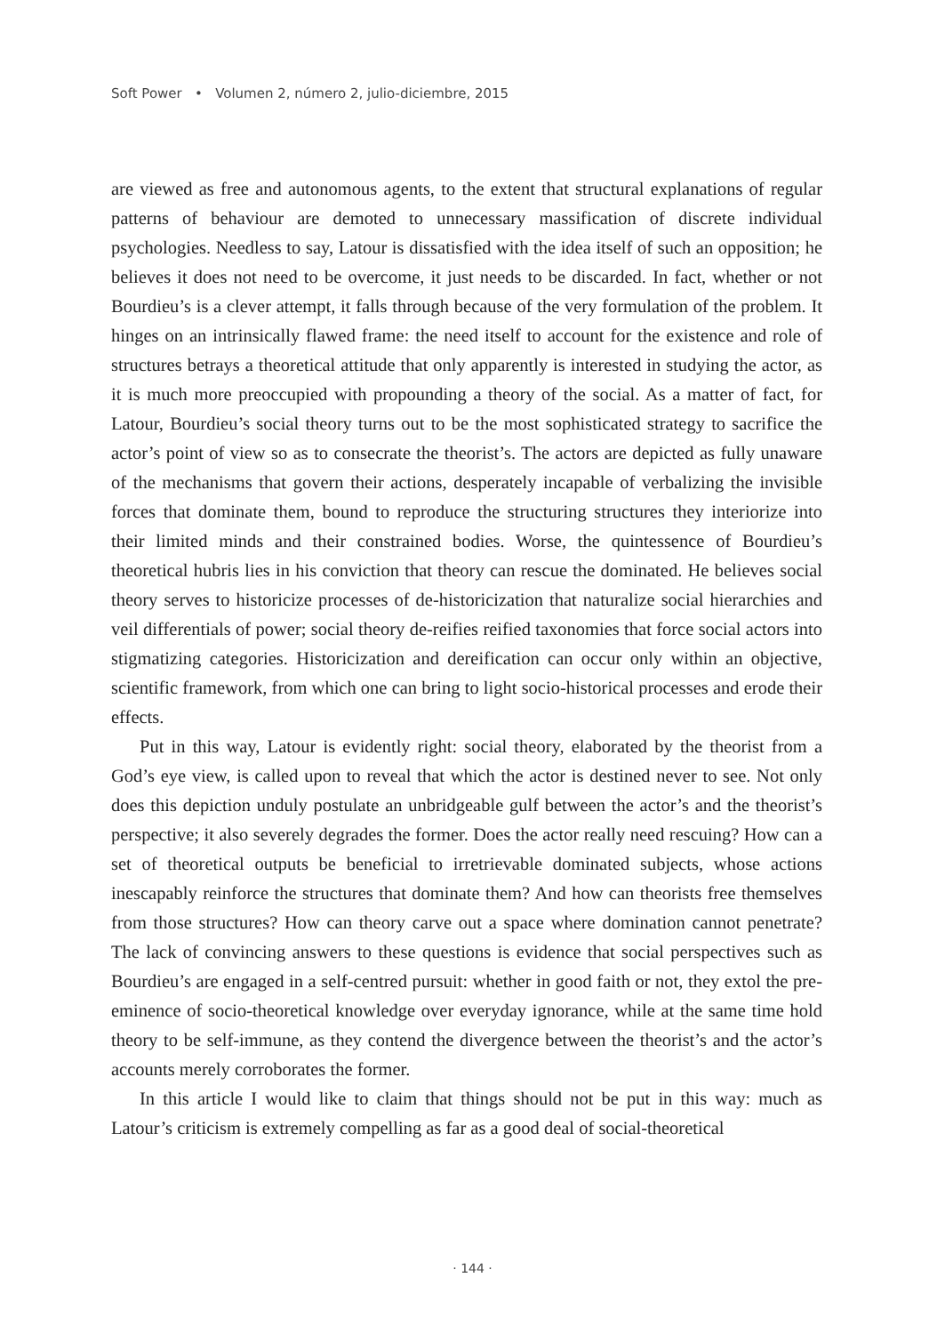Soft Power • Volumen 2, número 2, julio-diciembre, 2015
are viewed as free and autonomous agents, to the extent that structural explanations of regular patterns of behaviour are demoted to unnecessary massification of discrete individual psychologies. Needless to say, Latour is dissatisfied with the idea itself of such an opposition; he believes it does not need to be overcome, it just needs to be discarded. In fact, whether or not Bourdieu’s is a clever attempt, it falls through because of the very formulation of the problem. It hinges on an intrinsically flawed frame: the need itself to account for the existence and role of structures betrays a theoretical attitude that only apparently is interested in studying the actor, as it is much more preoccupied with propounding a theory of the social. As a matter of fact, for Latour, Bourdieu’s social theory turns out to be the most sophisticated strategy to sacrifice the actor’s point of view so as to consecrate the theorist’s. The actors are depicted as fully unaware of the mechanisms that govern their actions, desperately incapable of verbalizing the invisible forces that dominate them, bound to reproduce the structuring structures they interiorize into their limited minds and their constrained bodies. Worse, the quintessence of Bourdieu’s theoretical hubris lies in his conviction that theory can rescue the dominated. He believes social theory serves to historicize processes of de-historicization that naturalize social hierarchies and veil differentials of power; social theory de-reifies reified taxonomies that force social actors into stigmatizing categories. Historicization and dereification can occur only within an objective, scientific framework, from which one can bring to light socio-historical processes and erode their effects.
Put in this way, Latour is evidently right: social theory, elaborated by the theorist from a God’s eye view, is called upon to reveal that which the actor is destined never to see. Not only does this depiction unduly postulate an unbridgeable gulf between the actor’s and the theorist’s perspective; it also severely degrades the former. Does the actor really need rescuing? How can a set of theoretical outputs be beneficial to irretrievable dominated subjects, whose actions inescapably reinforce the structures that dominate them? And how can theorists free themselves from those structures? How can theory carve out a space where domination cannot penetrate? The lack of convincing answers to these questions is evidence that social perspectives such as Bourdieu’s are engaged in a self-centred pursuit: whether in good faith or not, they extol the pre-eminence of socio-theoretical knowledge over everyday ignorance, while at the same time hold theory to be self-immune, as they contend the divergence between the theorist’s and the actor’s accounts merely corroborates the former.
In this article I would like to claim that things should not be put in this way: much as Latour’s criticism is extremely compelling as far as a good deal of social-theoretical
· 144 ·